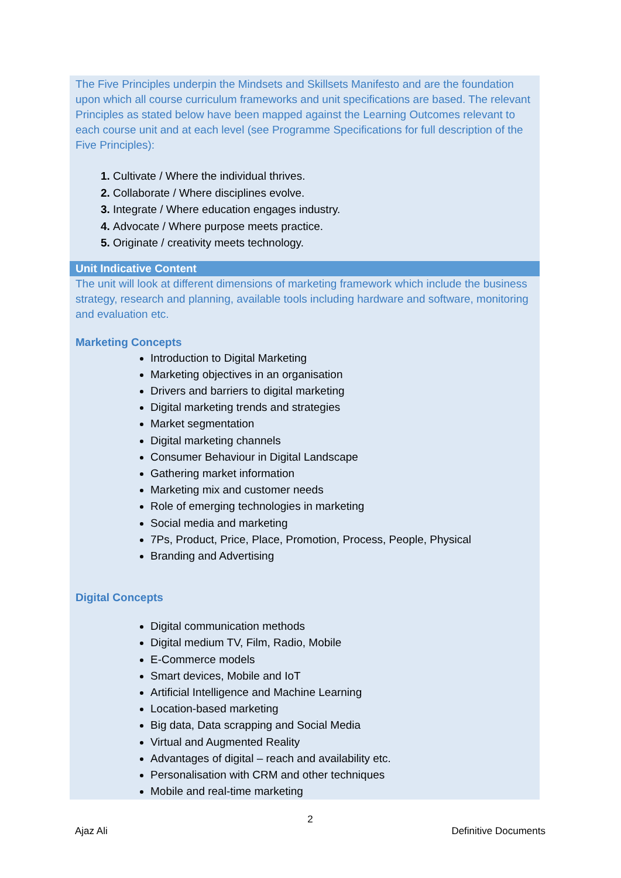| The Five Principles underpin the Mindsets and Skillsets Manifesto and are the foundation upon which all course curriculum frameworks and unit specifications are based. The relevant Principles as stated below have been mapped against the Learning Outcomes relevant to each course unit and at each level (see Programme Specifications for full description of the Five Principles): Cultivate / Where the individual thrives. Collaborate / Where disciplines evolve. Integrate / Where education engages industry. Advocate / Where purpose meets practice. Originate / creativity meets technology. |
| Unit Indicative Content |
| The unit will look at different dimensions of marketing framework which include the business strategy, research and planning, available tools including hardware and software, monitoring and evaluation etc. Marketing Concepts Introduction to Digital Marketing Marketing objectives in an organisation Drivers and barriers to digital marketing Digital marketing trends and strategies Market segmentation Digital marketing channels Consumer Behaviour in Digital Landscape Gathering market information Marketing mix and customer needs Role of emerging technologies in marketing Social media and marketing 7Ps, Product, Price, Place, Promotion, Process, People, Physical Branding and Advertising Digital Concepts Digital communication methods Digital medium TV, Film, Radio, Mobile E-Commerce models Smart devices, Mobile and IoT Artificial Intelligence and Machine Learning Location-based marketing Big data, Data scrapping and Social Media Virtual and Augmented Reality Advantages of digital – reach and availability etc. Personalisation with CRM and other techniques Mobile and real-time marketing |
2
Ajaz Ali Definitive Documents